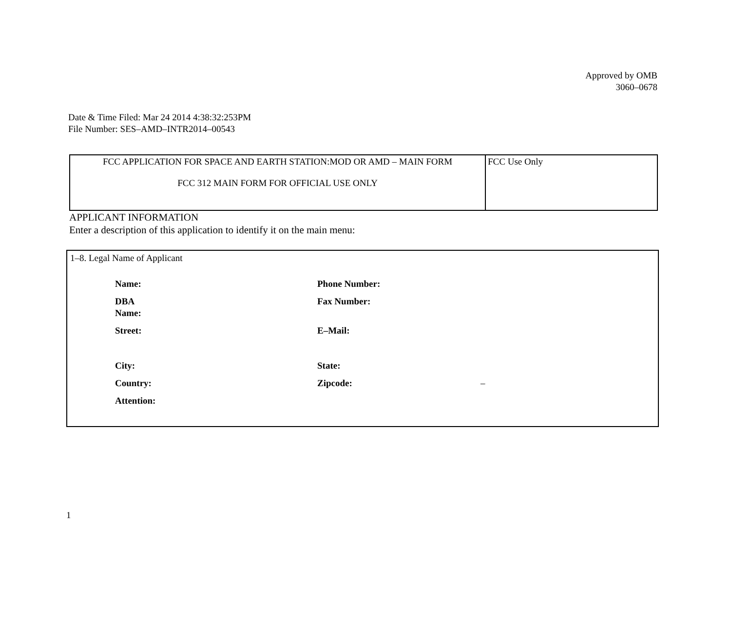Approved by OMB
3060–0678
Date & Time Filed: Mar 24 2014 4:38:32:253PM
File Number: SES–AMD–INTR2014–00543
| FCC APPLICATION FOR SPACE AND EARTH STATION:MOD OR AMD – MAIN FORM FCC 312 MAIN FORM FOR OFFICIAL USE ONLY | FCC Use Only |
APPLICANT INFORMATION
Enter a description of this application to identify it on the main menu:
1–8. Legal Name of Applicant
| Name: | Phone Number: | |
| DBA Name: | Fax Number: | |
| Street: | E–Mail: | |
| City: | State: | |
| Country: | Zipcode: | – |
| Attention: | | |
1